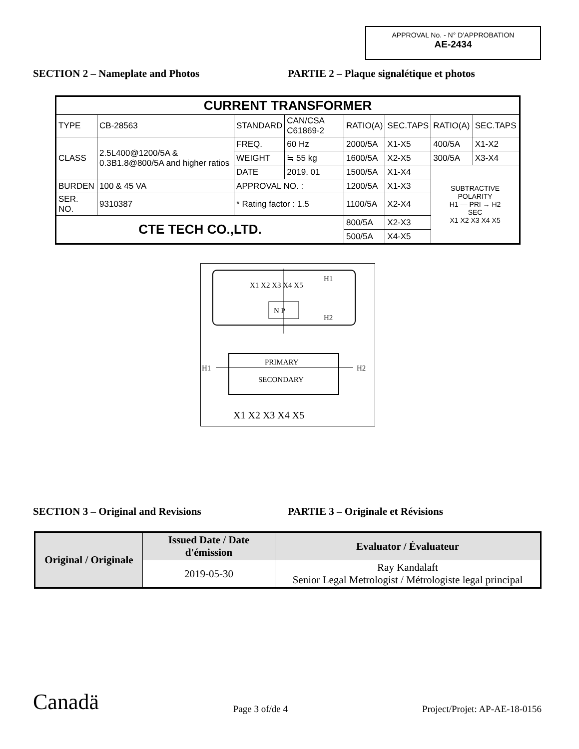APPROVAL No. - N° D’APPROBATION
AE-2434
SECTION 2 – Nameplate and Photos PARTIE 2 – Plaque signalétique et photos
| CURRENT TRANSFORMER | | | | | | | |
| TYPE | CB-28563 | STANDARD | CAN/CSA C61869-2 | RATIO(A) | SEC.TAPS | RATIO(A) | SEC.TAPS |
| CLASS | 2.5L400@1200/5A & 0.3B1.8@800/5A and higher ratios | FREQ. | 60 Hz | 2000/5A | X1-X5 | 400/5A | X1-X2 |
| | | WEIGHT | ≒ 55 kg | 1600/5A | X2-X5 | 300/5A | X3-X4 |
| | | DATE | 2019. 01 | 1500/5A | X1-X4 | SUBTRACTIVE POLARITY H1 — PRI → H2 SEC X1 X2 X3 X4 X5 | |
| BURDEN | 100 & 45 VA | APPROVAL NO. : | | 1200/5A | X1-X3 | | |
| SER. NO. | 9310387 | * Rating factor : 1.5 | | 1100/5A | X2-X4 | | |
| CTE TECH CO.,LTD. | | | | 800/5A | X2-X3 | | |
| | | | | 500/5A | X4-X5 | | |
X1 X2 X3 X4 X5
H1
H2
N P
PRIMARY
SECONDARY
H1
H2
X1 X2 X3 X4 X5
SECTION 3 – Original and Revisions PARTIE 3 – Originale et Révisions
| Original / Originale | Issued Date / Date d'émission | Evaluator / Évaluateur |
| --- | --- | --- |
| | 2019-05-30 | Ray Kandalaft Senior Legal Metrologist / Métrologiste legal principal |
Canadä
Page 3 of/de 4
Project/Projet: AP-AE-18-0156